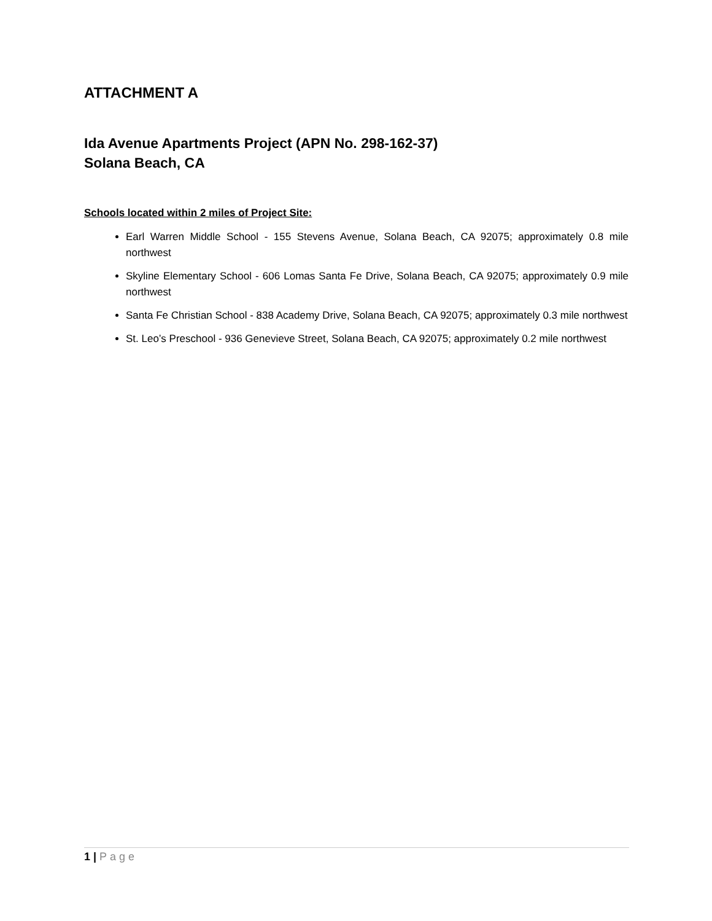ATTACHMENT A
Ida Avenue Apartments Project (APN No. 298-162-37)
Solana Beach, CA
Schools located within 2 miles of Project Site:
Earl Warren Middle School - 155 Stevens Avenue, Solana Beach, CA 92075; approximately 0.8 mile northwest
Skyline Elementary School - 606 Lomas Santa Fe Drive, Solana Beach, CA 92075; approximately 0.9 mile northwest
Santa Fe Christian School - 838 Academy Drive, Solana Beach, CA 92075; approximately 0.3 mile northwest
St. Leo’s Preschool - 936 Genevieve Street, Solana Beach, CA 92075; approximately 0.2 mile northwest
1 | Page